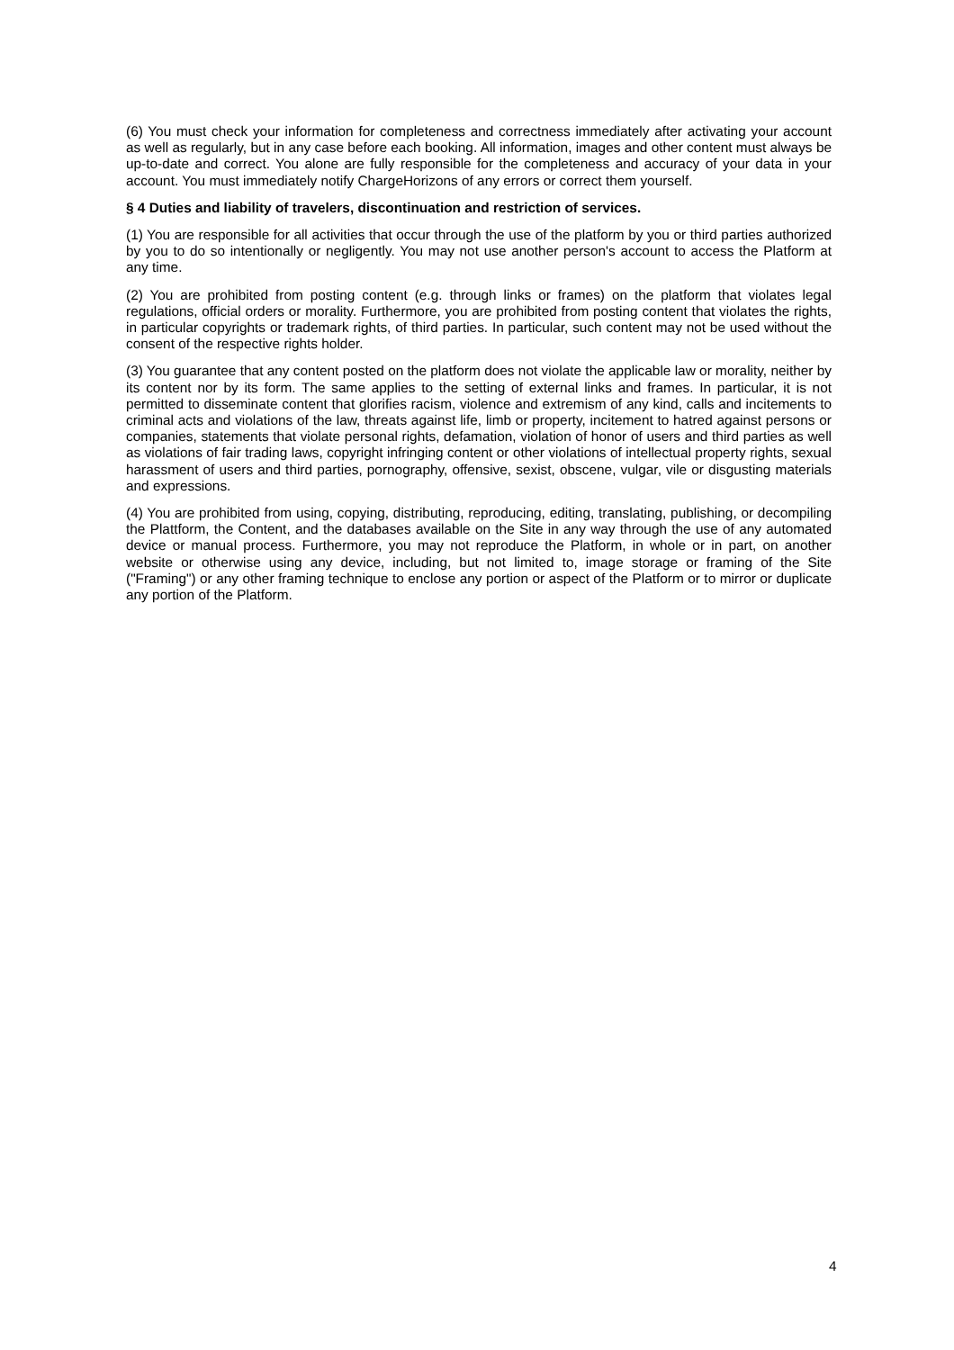(6) You must check your information for completeness and correctness immediately after activating your account as well as regularly, but in any case before each booking. All information, images and other content must always be up-to-date and correct. You alone are fully responsible for the completeness and accuracy of your data in your account. You must immediately notify ChargeHorizons of any errors or correct them yourself.
§ 4 Duties and liability of travelers, discontinuation and restriction of services.
(1) You are responsible for all activities that occur through the use of the platform by you or third parties authorized by you to do so intentionally or negligently. You may not use another person's account to access the Platform at any time.
(2) You are prohibited from posting content (e.g. through links or frames) on the platform that violates legal regulations, official orders or morality. Furthermore, you are prohibited from posting content that violates the rights, in particular copyrights or trademark rights, of third parties. In particular, such content may not be used without the consent of the respective rights holder.
(3) You guarantee that any content posted on the platform does not violate the applicable law or morality, neither by its content nor by its form. The same applies to the setting of external links and frames. In particular, it is not permitted to disseminate content that glorifies racism, violence and extremism of any kind, calls and incitements to criminal acts and violations of the law, threats against life, limb or property, incitement to hatred against persons or companies, statements that violate personal rights, defamation, violation of honor of users and third parties as well as violations of fair trading laws, copyright infringing content or other violations of intellectual property rights, sexual harassment of users and third parties, pornography, offensive, sexist, obscene, vulgar, vile or disgusting materials and expressions.
(4) You are prohibited from using, copying, distributing, reproducing, editing, translating, publishing, or decompiling the Plattform, the Content, and the databases available on the Site in any way through the use of any automated device or manual process. Furthermore, you may not reproduce the Platform, in whole or in part, on another website or otherwise using any device, including, but not limited to, image storage or framing of the Site ("Framing") or any other framing technique to enclose any portion or aspect of the Platform or to mirror or duplicate any portion of the Platform.
4